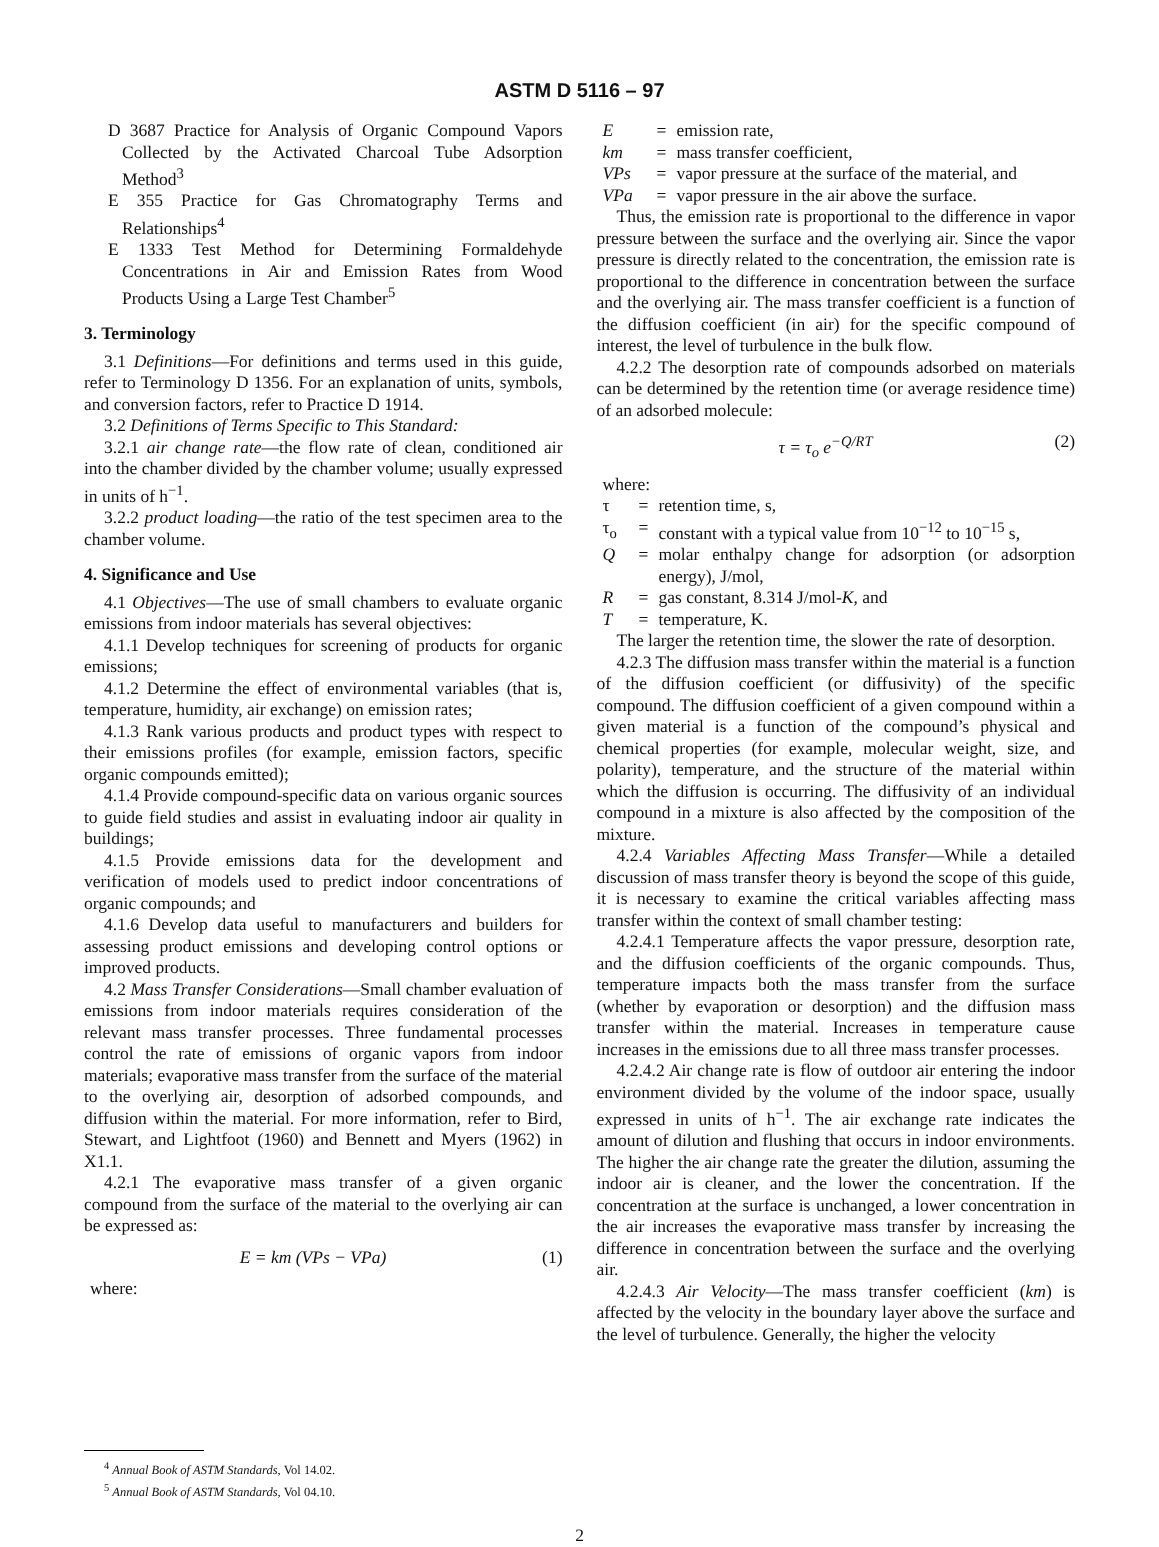ASTM D 5116 – 97
D 3687 Practice for Analysis of Organic Compound Vapors Collected by the Activated Charcoal Tube Adsorption Method<sup>3</sup>
E 355 Practice for Gas Chromatography Terms and Relationships<sup>4</sup>
E 1333 Test Method for Determining Formaldehyde Concentrations in Air and Emission Rates from Wood Products Using a Large Test Chamber<sup>5</sup>
3. Terminology
3.1 Definitions—For definitions and terms used in this guide, refer to Terminology D 1356. For an explanation of units, symbols, and conversion factors, refer to Practice D 1914.
3.2 Definitions of Terms Specific to This Standard:
3.2.1 air change rate—the flow rate of clean, conditioned air into the chamber divided by the chamber volume; usually expressed in units of h<sup>−1</sup>.
3.2.2 product loading—the ratio of the test specimen area to the chamber volume.
4. Significance and Use
4.1 Objectives—The use of small chambers to evaluate organic emissions from indoor materials has several objectives:
4.1.1 Develop techniques for screening of products for organic emissions;
4.1.2 Determine the effect of environmental variables (that is, temperature, humidity, air exchange) on emission rates;
4.1.3 Rank various products and product types with respect to their emissions profiles (for example, emission factors, specific organic compounds emitted);
4.1.4 Provide compound-specific data on various organic sources to guide field studies and assist in evaluating indoor air quality in buildings;
4.1.5 Provide emissions data for the development and verification of models used to predict indoor concentrations of organic compounds; and
4.1.6 Develop data useful to manufacturers and builders for assessing product emissions and developing control options or improved products.
4.2 Mass Transfer Considerations—Small chamber evaluation of emissions from indoor materials requires consideration of the relevant mass transfer processes. Three fundamental processes control the rate of emissions of organic vapors from indoor materials; evaporative mass transfer from the surface of the material to the overlying air, desorption of adsorbed compounds, and diffusion within the material. For more information, refer to Bird, Stewart, and Lightfoot (1960) and Bennett and Myers (1962) in X1.1.
4.2.1 The evaporative mass transfer of a given organic compound from the surface of the material to the overlying air can be expressed as:
E = km (VPs − VPa) (1)
where:
<sup>4</sup> Annual Book of ASTM Standards, Vol 14.02.
<sup>5</sup> Annual Book of ASTM Standards, Vol 04.10.
E = emission rate, km = mass transfer coefficient, VPs = vapor pressure at the surface of the material, and VPa = vapor pressure in the air above the surface.
Thus, the emission rate is proportional to the difference in vapor pressure between the surface and the overlying air. Since the vapor pressure is directly related to the concentration, the emission rate is proportional to the difference in concentration between the surface and the overlying air. The mass transfer coefficient is a function of the diffusion coefficient (in air) for the specific compound of interest, the level of turbulence in the bulk flow.
4.2.2 The desorption rate of compounds adsorbed on materials can be determined by the retention time (or average residence time) of an adsorbed molecule:
τ = τ<sub>o</sub> e<sup>−Q/RT</sup> (2)
where:
τ = retention time, s, τ<sub>o</sub> = constant with a typical value from 10<sup>−12</sup> to 10<sup>−15</sup> s, Q = molar enthalpy change for adsorption (or adsorption energy), J/mol, R = gas constant, 8.314 J/mol-K, and T = temperature, K.
The larger the retention time, the slower the rate of desorption.
4.2.3 The diffusion mass transfer within the material is a function of the diffusion coefficient (or diffusivity) of the specific compound. The diffusion coefficient of a given compound within a given material is a function of the compound’s physical and chemical properties (for example, molecular weight, size, and polarity), temperature, and the structure of the material within which the diffusion is occurring. The diffusivity of an individual compound in a mixture is also affected by the composition of the mixture.
4.2.4 Variables Affecting Mass Transfer—While a detailed discussion of mass transfer theory is beyond the scope of this guide, it is necessary to examine the critical variables affecting mass transfer within the context of small chamber testing:
4.2.4.1 Temperature affects the vapor pressure, desorption rate, and the diffusion coefficients of the organic compounds. Thus, temperature impacts both the mass transfer from the surface (whether by evaporation or desorption) and the diffusion mass transfer within the material. Increases in temperature cause increases in the emissions due to all three mass transfer processes.
4.2.4.2 Air change rate is flow of outdoor air entering the indoor environment divided by the volume of the indoor space, usually expressed in units of h<sup>−1</sup>. The air exchange rate indicates the amount of dilution and flushing that occurs in indoor environments. The higher the air change rate the greater the dilution, assuming the indoor air is cleaner, and the lower the concentration. If the concentration at the surface is unchanged, a lower concentration in the air increases the evaporative mass transfer by increasing the difference in concentration between the surface and the overlying air.
4.2.4.3 Air Velocity—The mass transfer coefficient (km) is affected by the velocity in the boundary layer above the surface and the level of turbulence. Generally, the higher the velocity
2